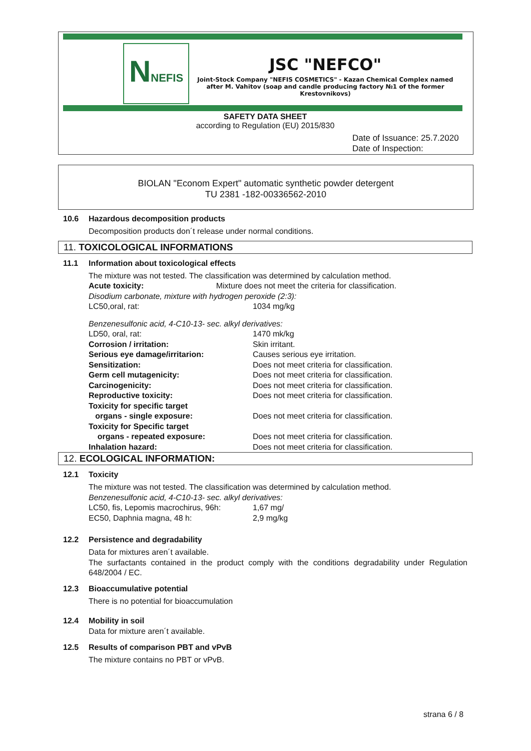NNEFIS
JSC "NEFCO"
Joint-Stock Company "NEFIS COSMETICS" - Kazan Chemical Complex named after M. Vahitov (soap and candle producing factory №1 of the former Krestovnikovs)
SAFETY DATA SHEET
according to Regulation (EU) 2015/830
Date of Issuance: 25.7.2020
Date of Inspection:
BIOLAN "Econom Expert" automatic synthetic powder detergent
TU 2381 -182-00336562-2010
10.6 Hazardous decomposition products
Decomposition products don´t release under normal conditions.
11. TOXICOLOGICAL INFORMATIONS
11.1 Information about toxicological effects
The mixture was not tested. The classification was determined by calculation method.
Acute toxicity: Mixture does not meet the criteria for classification.
Disodium carbonate, mixture with hydrogen peroxide (2:3):
| LC50,oral, rat: | 1034 mg/kg |
Benzenesulfonic acid, 4-C10-13- sec. alkyl derivatives:
| LD50, oral, rat: | 1470 mk/kg |
| Corrosion / irritation: | Skin irritant. |
| Serious eye damage/irritarion: | Causes serious eye irritation. |
| Sensitization: | Does not meet criteria for classification. |
| Germ cell mutagenicity: | Does not meet criteria for classification. |
| Carcinogenicity: | Does not meet criteria for classification. |
| Reproductive toxicity: | Does not meet criteria for classification. |
| Toxicity for specific target organs - single exposure: | Does not meet criteria for classification. |
| Toxicity for Specific target organs - repeated exposure: | Does not meet criteria for classification. |
| Inhalation hazard: | Does not meet criteria for classification. |
12. ECOLOGICAL INFORMATION:
12.1 Toxicity
The mixture was not tested. The classification was determined by calculation method.
Benzenesulfonic acid, 4-C10-13- sec. alkyl derivatives:
| LC50, fis, Lepomis macrochirus, 96h: | 1,67 mg/ |
| EC50, Daphnia magna, 48 h: | 2,9 mg/kg |
12.2 Persistence and degradability
Data for mixtures aren´t available.
The surfactants contained in the product comply with the conditions degradability under Regulation 648/2004 / EC.
12.3 Bioaccumulative potential
There is no potential for bioaccumulation
12.4 Mobility in soil
Data for mixture aren´t available.
12.5 Results of comparison PBT and vPvB
The mixture contains no PBT or vPvB.
strana 6 / 8